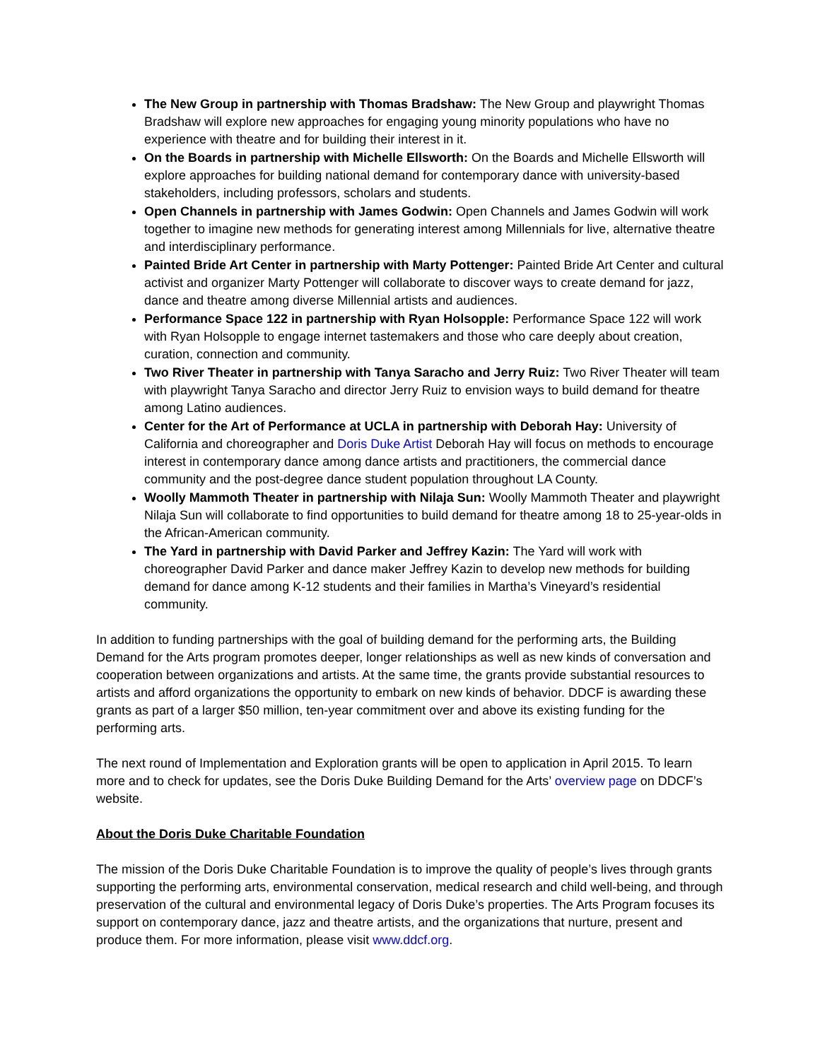The New Group in partnership with Thomas Bradshaw: The New Group and playwright Thomas Bradshaw will explore new approaches for engaging young minority populations who have no experience with theatre and for building their interest in it.
On the Boards in partnership with Michelle Ellsworth: On the Boards and Michelle Ellsworth will explore approaches for building national demand for contemporary dance with university-based stakeholders, including professors, scholars and students.
Open Channels in partnership with James Godwin: Open Channels and James Godwin will work together to imagine new methods for generating interest among Millennials for live, alternative theatre and interdisciplinary performance.
Painted Bride Art Center in partnership with Marty Pottenger: Painted Bride Art Center and cultural activist and organizer Marty Pottenger will collaborate to discover ways to create demand for jazz, dance and theatre among diverse Millennial artists and audiences.
Performance Space 122 in partnership with Ryan Holsopple: Performance Space 122 will work with Ryan Holsopple to engage internet tastemakers and those who care deeply about creation, curation, connection and community.
Two River Theater in partnership with Tanya Saracho and Jerry Ruiz: Two River Theater will team with playwright Tanya Saracho and director Jerry Ruiz to envision ways to build demand for theatre among Latino audiences.
Center for the Art of Performance at UCLA in partnership with Deborah Hay: University of California and choreographer and Doris Duke Artist Deborah Hay will focus on methods to encourage interest in contemporary dance among dance artists and practitioners, the commercial dance community and the post-degree dance student population throughout LA County.
Woolly Mammoth Theater in partnership with Nilaja Sun: Woolly Mammoth Theater and playwright Nilaja Sun will collaborate to find opportunities to build demand for theatre among 18 to 25-year-olds in the African-American community.
The Yard in partnership with David Parker and Jeffrey Kazin: The Yard will work with choreographer David Parker and dance maker Jeffrey Kazin to develop new methods for building demand for dance among K-12 students and their families in Martha’s Vineyard’s residential community.
In addition to funding partnerships with the goal of building demand for the performing arts, the Building Demand for the Arts program promotes deeper, longer relationships as well as new kinds of conversation and cooperation between organizations and artists. At the same time, the grants provide substantial resources to artists and afford organizations the opportunity to embark on new kinds of behavior. DDCF is awarding these grants as part of a larger $50 million, ten-year commitment over and above its existing funding for the performing arts.
The next round of Implementation and Exploration grants will be open to application in April 2015. To learn more and to check for updates, see the Doris Duke Building Demand for the Arts’ overview page on DDCF’s website.
About the Doris Duke Charitable Foundation
The mission of the Doris Duke Charitable Foundation is to improve the quality of people’s lives through grants supporting the performing arts, environmental conservation, medical research and child well-being, and through preservation of the cultural and environmental legacy of Doris Duke’s properties. The Arts Program focuses its support on contemporary dance, jazz and theatre artists, and the organizations that nurture, present and produce them. For more information, please visit www.ddcf.org.